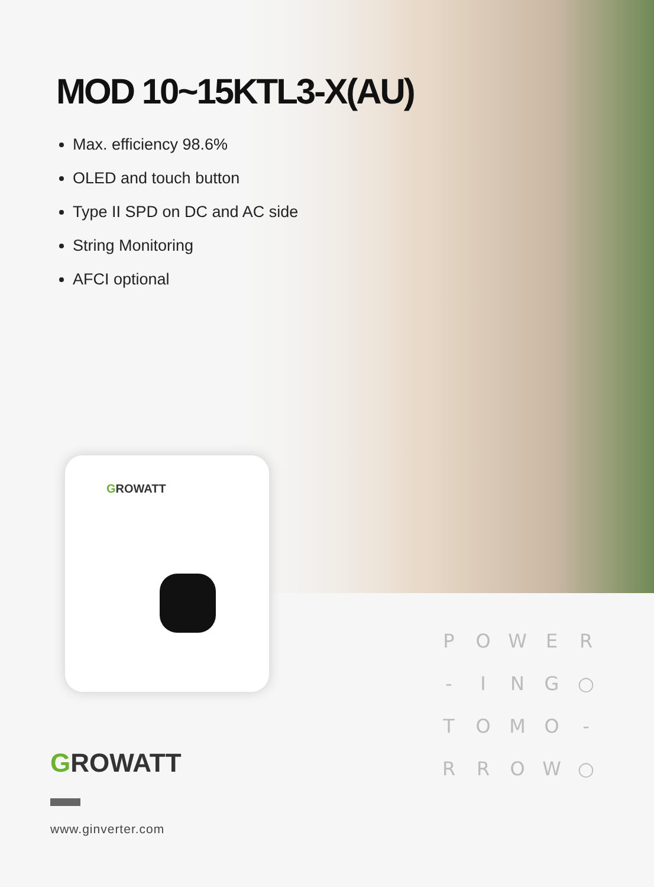MOD 10~15KTL3-X(AU)
Max. efficiency 98.6%
OLED and touch button
Type II SPD on DC and AC side
String Monitoring
AFCI optional
GROWATT
P
O
W
E
R
-
I
N
G
○
T
O
M
O
-
R
R
O
W
○
GROWATT
www.ginverter.com